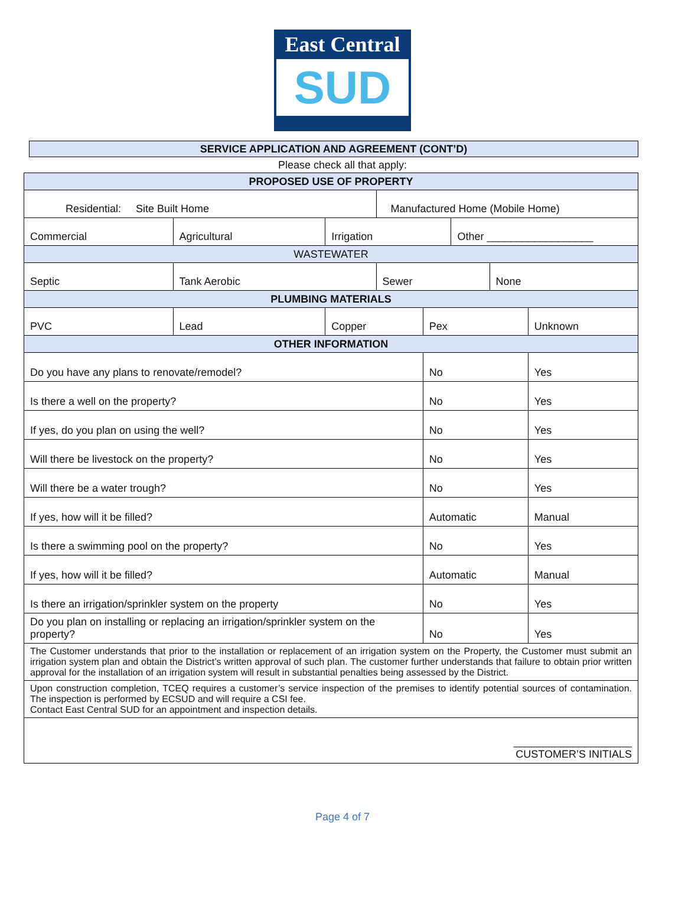East Central
SUD
SERVICE APPLICATION AND AGREEMENT (CONT’D)
Please check all that apply:
| PROPOSED USE OF PROPERTY | | | | | | | |
| Residential: Site Built Home | | | Manufactured Home (Mobile Home) | | | | |
| Commercial | Agricultural | Irrigation | | | Other __________________ | | |
| WASTEWATER | | | | | | | |
| Septic | Tank Aerobic | | Sewer | | | None | |
| PLUMBING MATERIALS | | | | | | | |
| PVC | Lead | Copper | | Pex | | | Unknown |
| OTHER INFORMATION | | | | | | | |
| Do you have any plans to renovate/remodel? | | | | No | | | Yes |
| Is there a well on the property? | | | | No | | | Yes |
| If yes, do you plan on using the well? | | | | No | | | Yes |
| Will there be livestock on the property? | | | | No | | | Yes |
| Will there be a water trough? | | | | No | | | Yes |
| If yes, how will it be filled? | | | | Automatic | | | Manual |
| Is there a swimming pool on the property? | | | | No | | | Yes |
| If yes, how will it be filled? | | | | Automatic | | | Manual |
| Is there an irrigation/sprinkler system on the property | | | | No | | | Yes |
| Do you plan on installing or replacing an irrigation/sprinkler system on the property? | | | | No | | | Yes |
| The Customer understands that prior to the installation or replacement of an irrigation system on the Property, the Customer must submit an irrigation system plan and obtain the District’s written approval of such plan. The customer further understands that failure to obtain prior written approval for the installation of an irrigation system will result in substantial penalties being assessed by the District. | | | | | | | |
| Upon construction completion, TCEQ requires a customer’s service inspection of the premises to identify potential sources of contamination. The inspection is performed by ECSUD and will require a CSI fee. Contact East Central SUD for an appointment and inspection details. | | | | | | | |
| ____________________ CUSTOMER’S INITIALS | | | | | | | |
Page 4 of 7